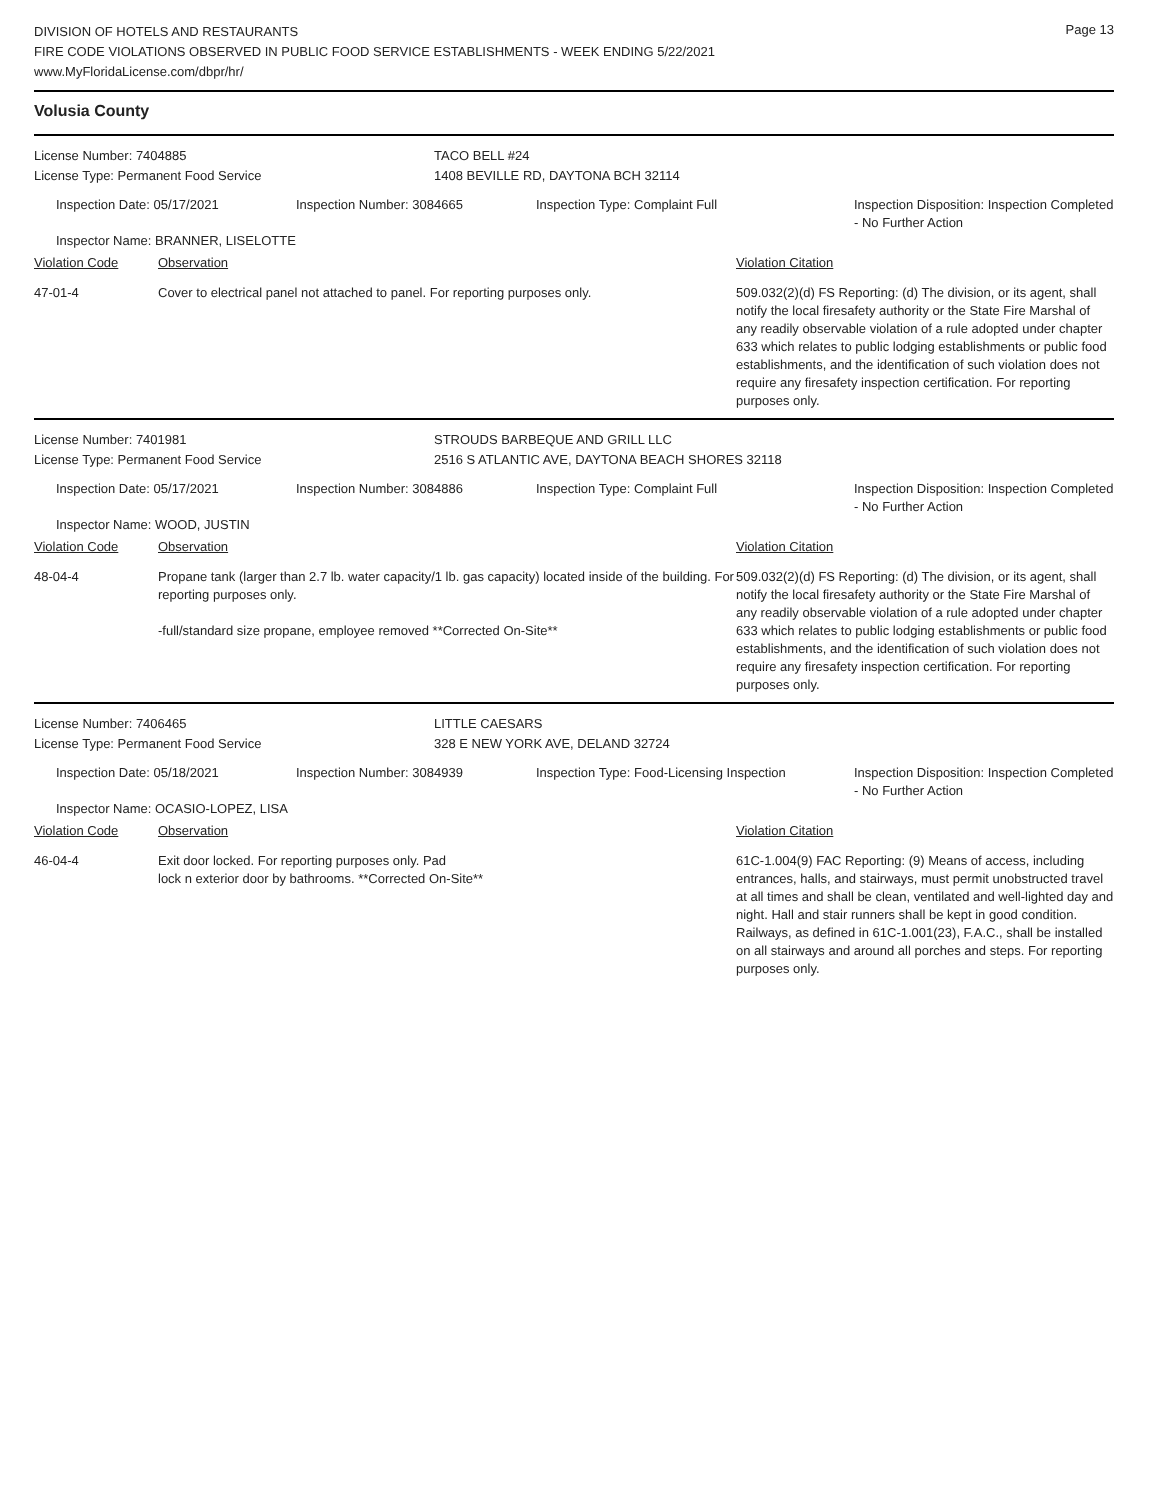DIVISION OF HOTELS AND RESTAURANTS
FIRE CODE VIOLATIONS OBSERVED IN PUBLIC FOOD SERVICE ESTABLISHMENTS - WEEK ENDING 5/22/2021
www.MyFloridaLicense.com/dbpr/hr/
Page 13
Volusia County
License Number: 7404885 TACO BELL #24
License Type: Permanent Food Service 1408 BEVILLE RD, DAYTONA BCH 32114
| Inspection Date: 05/17/2021 | Inspection Number: 3084665 | Inspection Type: Complaint Full | Inspection Disposition: Inspection Completed - No Further Action |
| Inspector Name: BRANNER, LISELOTTE | | | |
| Violation Code | Observation | Violation Citation |
| 47-01-4 | Cover to electrical panel not attached to panel. For reporting purposes only. | 509.032(2)(d) FS Reporting: (d) The division, or its agent, shall notify the local firesafety authority or the State Fire Marshal of any readily observable violation of a rule adopted under chapter 633 which relates to public lodging establishments or public food establishments, and the identification of such violation does not require any firesafety inspection certification. For reporting purposes only. |
License Number: 7401981 STROUDS BARBEQUE AND GRILL LLC
License Type: Permanent Food Service 2516 S ATLANTIC AVE, DAYTONA BEACH SHORES 32118
| Inspection Date: 05/17/2021 | Inspection Number: 3084886 | Inspection Type: Complaint Full | Inspection Disposition: Inspection Completed - No Further Action |
| Inspector Name: WOOD, JUSTIN | | | |
| Violation Code | Observation | Violation Citation |
| 48-04-4 | Propane tank (larger than 2.7 lb. water capacity/1 lb. gas capacity) located inside of the building. For reporting purposes only. -full/standard size propane, employee removed **Corrected On-Site** | 509.032(2)(d) FS Reporting: (d) The division, or its agent, shall notify the local firesafety authority or the State Fire Marshal of any readily observable violation of a rule adopted under chapter 633 which relates to public lodging establishments or public food establishments, and the identification of such violation does not require any firesafety inspection certification. For reporting purposes only. |
License Number: 7406465 LITTLE CAESARS
License Type: Permanent Food Service 328 E NEW YORK AVE, DELAND 32724
| Inspection Date: 05/18/2021 | Inspection Number: 3084939 | Inspection Type: Food-Licensing Inspection | Inspection Disposition: Inspection Completed - No Further Action |
| Inspector Name: OCASIO-LOPEZ, LISA | | | |
| Violation Code | Observation | Violation Citation |
| 46-04-4 | Exit door locked. For reporting purposes only. Pad lock n exterior door by bathrooms. **Corrected On-Site** | 61C-1.004(9) FAC Reporting: (9) Means of access, including entrances, halls, and stairways, must permit unobstructed travel at all times and shall be clean, ventilated and well-lighted day and night. Hall and stair runners shall be kept in good condition. Railways, as defined in 61C-1.001(23), F.A.C., shall be installed on all stairways and around all porches and steps. For reporting purposes only. |